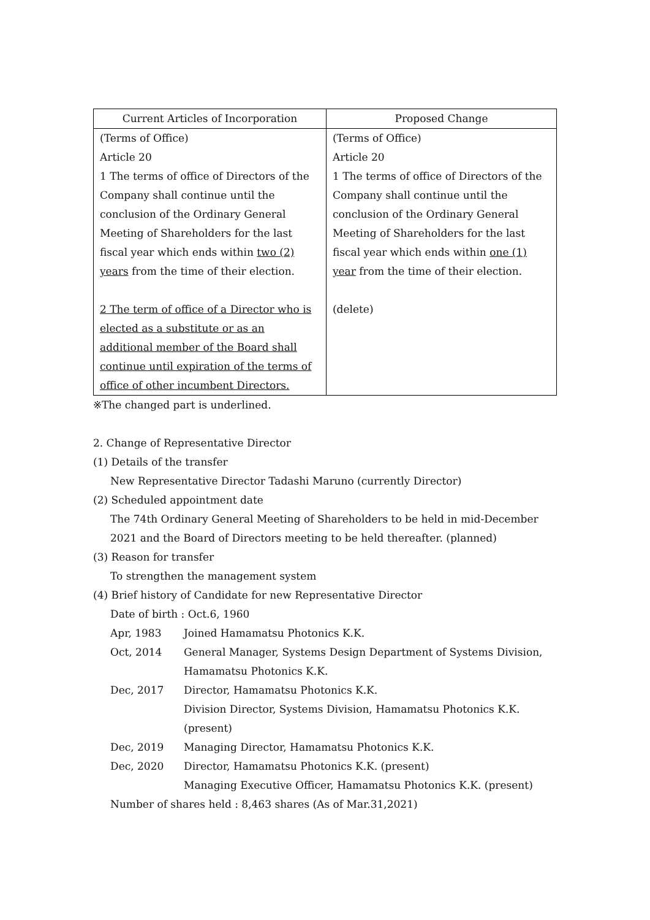| Current Articles of Incorporation | Proposed Change |
| --- | --- |
| (Terms of Office) Article 20 1 The terms of office of Directors of the Company shall continue until the conclusion of the Ordinary General Meeting of Shareholders for the last fiscal year which ends within two (2) years from the time of their election. 2 The term of office of a Director who is elected as a substitute or as an additional member of the Board shall continue until expiration of the terms of office of other incumbent Directors. | (Terms of Office) Article 20 1 The terms of office of Directors of the Company shall continue until the conclusion of the Ordinary General Meeting of Shareholders for the last fiscal year which ends within one (1) year from the time of their election. (delete) |
※The changed part is underlined.
2. Change of Representative Director
(1) Details of the transfer
New Representative Director Tadashi Maruno (currently Director)
(2) Scheduled appointment date
The 74th Ordinary General Meeting of Shareholders to be held in mid-December 2021 and the Board of Directors meeting to be held thereafter. (planned)
(3) Reason for transfer
To strengthen the management system
(4) Brief history of Candidate for new Representative Director
Date of birth : Oct.6, 1960
| Apr, 1983 | Joined Hamamatsu Photonics K.K. |
| Oct, 2014 | General Manager, Systems Design Department of Systems Division, Hamamatsu Photonics K.K. |
| Dec, 2017 | Director, Hamamatsu Photonics K.K. Division Director, Systems Division, Hamamatsu Photonics K.K. (present) |
| Dec, 2019 | Managing Director, Hamamatsu Photonics K.K. |
| Dec, 2020 | Director, Hamamatsu Photonics K.K. (present) Managing Executive Officer, Hamamatsu Photonics K.K. (present) |
Number of shares held : 8,463 shares (As of Mar.31,2021)